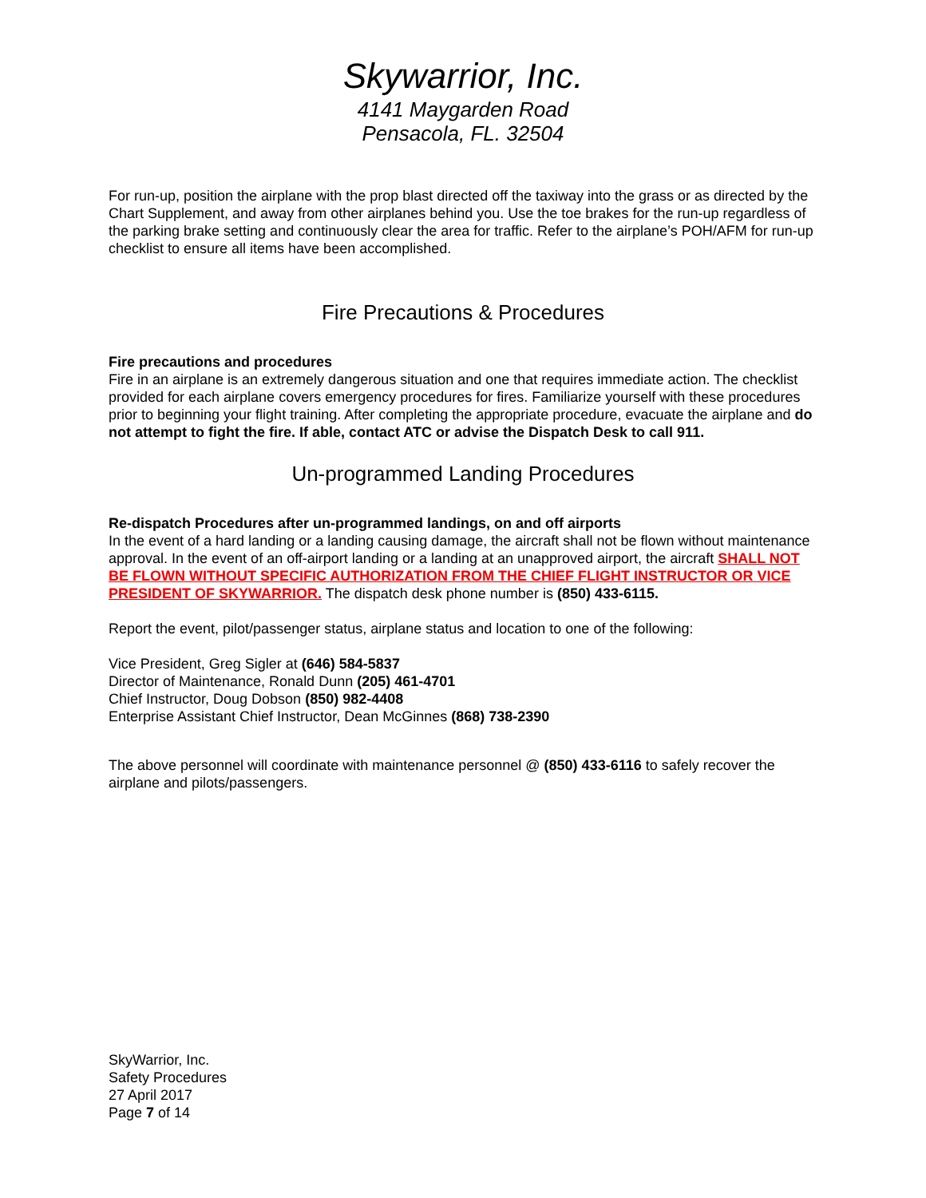Skywarrior, Inc.
4141 Maygarden Road
Pensacola, FL. 32504
For run-up, position the airplane with the prop blast directed off the taxiway into the grass or as directed by the Chart Supplement, and away from other airplanes behind you. Use the toe brakes for the run-up regardless of the parking brake setting and continuously clear the area for traffic. Refer to the airplane’s POH/AFM for run-up checklist to ensure all items have been accomplished.
Fire Precautions & Procedures
Fire precautions and procedures
Fire in an airplane is an extremely dangerous situation and one that requires immediate action. The checklist provided for each airplane covers emergency procedures for fires. Familiarize yourself with these procedures prior to beginning your flight training. After completing the appropriate procedure, evacuate the airplane and do not attempt to fight the fire. If able, contact ATC or advise the Dispatch Desk to call 911.
Un-programmed Landing Procedures
Re-dispatch Procedures after un-programmed landings, on and off airports
In the event of a hard landing or a landing causing damage, the aircraft shall not be flown without maintenance approval. In the event of an off-airport landing or a landing at an unapproved airport, the aircraft SHALL NOT BE FLOWN WITHOUT SPECIFIC AUTHORIZATION FROM THE CHIEF FLIGHT INSTRUCTOR OR VICE PRESIDENT OF SKYWARRIOR. The dispatch desk phone number is (850) 433-6115.
Report the event, pilot/passenger status, airplane status and location to one of the following:
Vice President, Greg Sigler at (646) 584-5837
Director of Maintenance, Ronald Dunn (205) 461-4701
Chief Instructor, Doug Dobson (850) 982-4408
Enterprise Assistant Chief Instructor, Dean McGinnes (868) 738-2390
The above personnel will coordinate with maintenance personnel @ (850) 433-6116 to safely recover the airplane and pilots/passengers.
SkyWarrior, Inc.
Safety Procedures
27 April 2017
Page 7 of 14